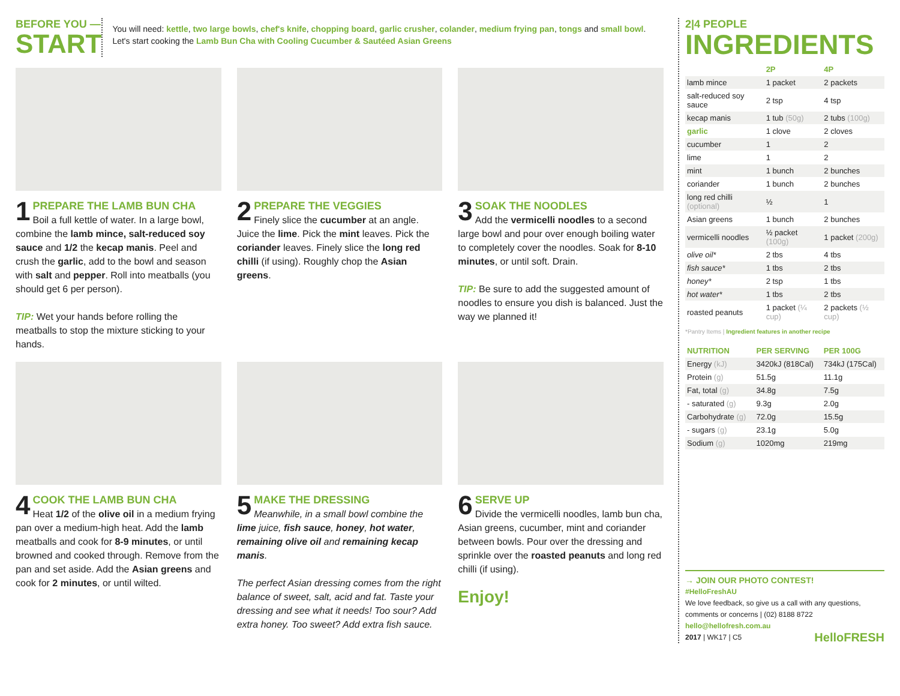BEFORE YOU —
START
You will need: kettle, two large bowls, chef's knife, chopping board, garlic crusher, colander, medium frying pan, tongs and small bowl. Let's start cooking the Lamb Bun Cha with Cooling Cucumber & Sautéed Asian Greens
1 PREPARE THE LAMB BUN CHA
Boil a full kettle of water. In a large bowl, combine the lamb mince, salt-reduced soy sauce and 1/2 the kecap manis. Peel and crush the garlic, add to the bowl and season with salt and pepper. Roll into meatballs (you should get 6 per person).
TIP: Wet your hands before rolling the meatballs to stop the mixture sticking to your hands.
2 PREPARE THE VEGGIES
Finely slice the cucumber at an angle. Juice the lime. Pick the mint leaves. Pick the coriander leaves. Finely slice the long red chilli (if using). Roughly chop the Asian greens.
3 SOAK THE NOODLES
Add the vermicelli noodles to a second large bowl and pour over enough boiling water to completely cover the noodles. Soak for 8-10 minutes, or until soft. Drain.
TIP: Be sure to add the suggested amount of noodles to ensure you dish is balanced. Just the way we planned it!
4 COOK THE LAMB BUN CHA
Heat 1/2 of the olive oil in a medium frying pan over a medium-high heat. Add the lamb meatballs and cook for 8-9 minutes, or until browned and cooked through. Remove from the pan and set aside. Add the Asian greens and cook for 2 minutes, or until wilted.
5 MAKE THE DRESSING
Meanwhile, in a small bowl combine the lime juice, fish sauce, honey, hot water, remaining olive oil and remaining kecap manis.
The perfect Asian dressing comes from the right balance of sweet, salt, acid and fat. Taste your dressing and see what it needs! Too sour? Add extra honey. Too sweet? Add extra fish sauce.
6 SERVE UP
Divide the vermicelli noodles, lamb bun cha, Asian greens, cucumber, mint and coriander between bowls. Pour over the dressing and sprinkle over the roasted peanuts and long red chilli (if using).
Enjoy!
2|4 PEOPLE
INGREDIENTS
| | 2P | 4P |
| lamb mince | 1 packet | 2 packets |
| salt-reduced soy sauce | 2 tsp | 4 tsp |
| kecap manis | 1 tub (50g) | 2 tubs (100g) |
| garlic | 1 clove | 2 cloves |
| cucumber | 1 | 2 |
| lime | 1 | 2 |
| mint | 1 bunch | 2 bunches |
| coriander | 1 bunch | 2 bunches |
| long red chilli (optional) | ½ | 1 |
| Asian greens | 1 bunch | 2 bunches |
| vermicelli noodles | ½ packet (100g) | 1 packet (200g) |
| olive oil* | 2 tbs | 4 tbs |
| fish sauce* | 1 tbs | 2 tbs |
| honey* | 2 tsp | 1 tbs |
| hot water* | 1 tbs | 2 tbs |
| roasted peanuts | 1 packet (¼ cup) | 2 packets (½ cup) |
*Pantry Items | Ingredient features in another recipe
| NUTRITION | PER SERVING | PER 100G |
| --- | --- | --- |
| Energy (kJ) | 3420kJ (818Cal) | 734kJ (175Cal) |
| Protein (g) | 51.5g | 11.1g |
| Fat, total (g) | 34.8g | 7.5g |
| - saturated (g) | 9.3g | 2.0g |
| Carbohydrate (g) | 72.0g | 15.5g |
| - sugars (g) | 23.1g | 5.0g |
| Sodium (g) | 1020mg | 219mg |
→ JOIN OUR PHOTO CONTEST!
#HelloFreshAU
We love feedback, so give us a call with any questions, comments or concerns | (02) 8188 8722
hello@hellofresh.com.au
2017 | WK17 | C5 HelloFRESH